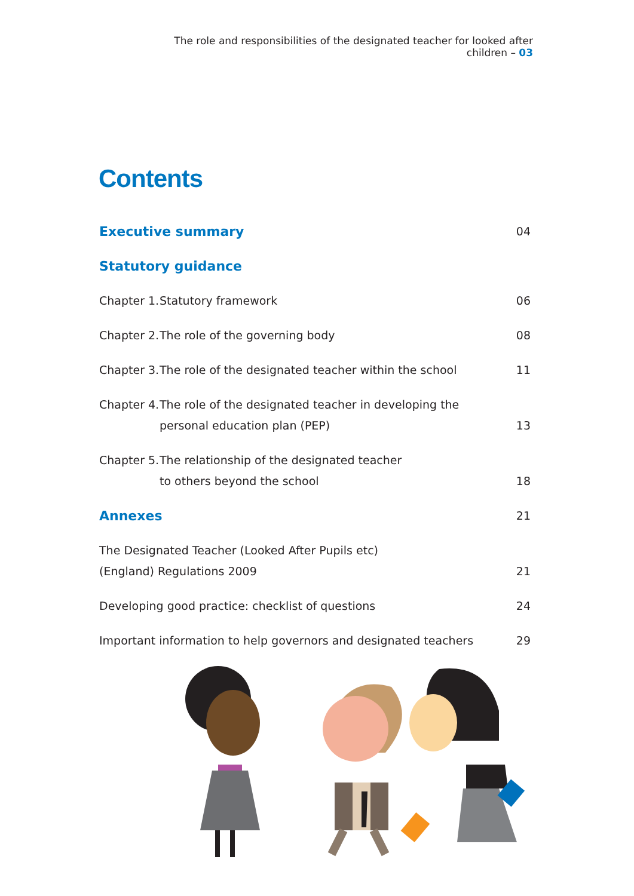The role and responsibilities of the designated teacher for looked after children – 03
Contents
Executive summary 04
Statutory guidance
Chapter 1. Statutory framework
06
Chapter 2. The role of the governing body
08
Chapter 3. The role of the designated teacher within the school
11
Chapter 4. The role of the designated teacher in developing the
personal education plan (PEP)
13
Chapter 5. The relationship of the designated teacher
to others beyond the school
18
Annexes 21
The Designated Teacher (Looked After Pupils etc)
(England) Regulations 2009 21
Developing good practice: checklist of questions 24
Important information to help governors and designated teachers 29